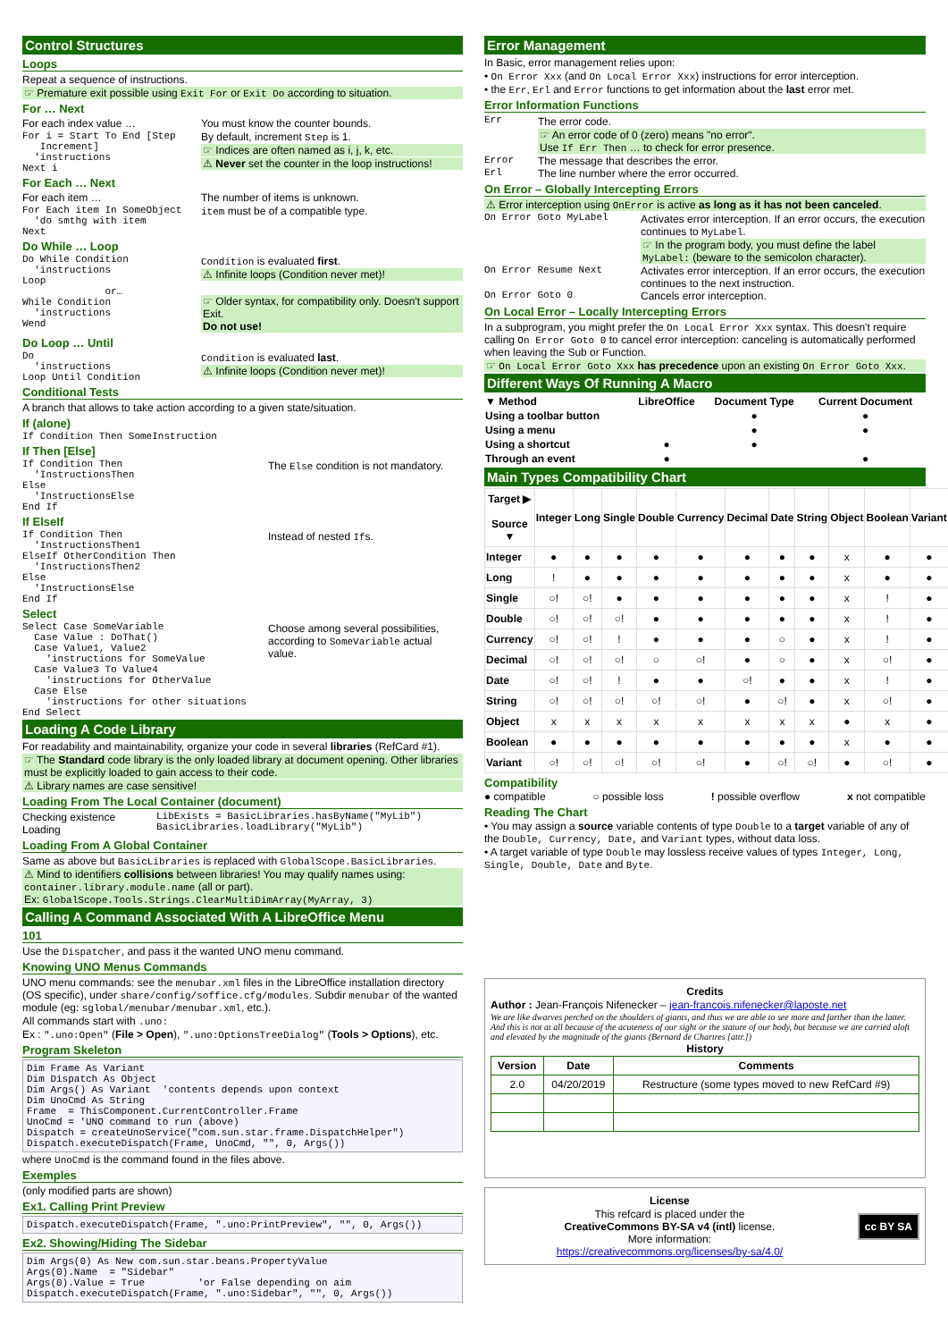Control Structures
Loops
Repeat a sequence of instructions.
☞ Premature exit possible using Exit For or Exit Do according to situation.
For … Next
For each index value …
For i = Start To End [Step
   Increment]
  'instructions
Next i
You must know the counter bounds.
By default, increment Step is 1.
☞ Indices are often named as i, j, k, etc.
⚠ Never set the counter in the loop instructions!
For Each … Next
For each item …
For Each item In SomeObject
  'do smthg with item
Next
The number of items is unknown.
item must be of a compatible type.
Do While … Loop
Do While Condition
  'instructions
Loop
              or…
While Condition
  'instructions
Wend
Condition is evaluated first.
⚠ Infinite loops (Condition never met)!
☞ Older syntax, for compatibility only. Doesn't support Exit.
Do not use!
Do Loop … Until
Do
  'instructions
Loop Until Condition
Condition is evaluated last.
⚠ Infinite loops (Condition never met)!
Conditional Tests
A branch that allows to take action according to a given state/situation.
If (alone)
If Condition Then SomeInstruction
If Then [Else]
If Condition Then
  'InstructionsThen
Else
  'InstructionsElse
End If
The Else condition is not mandatory.
If ElseIf
If Condition Then
  'InstructionsThen1
ElseIf OtherCondition Then
  'InstructionsThen2
Else
  'InstructionsElse
End If
Instead of nested Ifs.
Select
Select Case SomeVariable
  Case Value : DoThat()
  Case Value1, Value2
    'instructions for SomeValue
  Case Value3 To Value4
    'instructions for OtherValue
  Case Else
    'instructions for other situations
End Select
Choose among several possibilities, according to SomeVariable actual value.
Loading A Code Library
For readability and maintainability, organize your code in several libraries (RefCard #1).
☞ The Standard code library is the only loaded library at document opening. Other libraries must be explicitly loaded to gain access to their code.
⚠ Library names are case sensitive!
Loading From The Local Container (document)
Checking existence
Loading
LibExists = BasicLibraries.hasByName("MyLib")
BasicLibraries.loadLibrary("MyLib")
Loading From A Global Container
Same as above but BasicLibraries is replaced with GlobalScope.BasicLibraries.
⚠ Mind to identifiers collisions between libraries! You may qualify names using: container.library.module.name (all or part).
Ex: GlobalScope.Tools.Strings.ClearMultiDimArray(MyArray, 3)
Calling A Command Associated With A LibreOffice Menu
101
Use the Dispatcher, and pass it the wanted UNO menu command.
Knowing UNO Menus Commands
UNO menu commands: see the menubar.xml files in the LibreOffice installation directory (OS specific), under share/config/soffice.cfg/modules. Subdir menubar of the wanted module (eg: sglobal/menubar/menubar.xml, etc.).
All commands start with .uno:
Ex : ".uno:Open" (File > Open), ".uno:OptionsTreeDialog" (Tools > Options), etc.
Program Skeleton
Dim Frame As Variant
Dim Dispatch As Object
Dim Args() As Variant  'contents depends upon context
Dim UnoCmd As String
Frame  = ThisComponent.CurrentController.Frame
UnoCmd = 'UNO command to run (above)
Dispatch = createUnoService("com.sun.star.frame.DispatchHelper")
Dispatch.executeDispatch(Frame, UnoCmd, "", 0, Args())
where UnoCmd is the command found in the files above.
Exemples
(only modified parts are shown)
Ex1. Calling Print Preview
Dispatch.executeDispatch(Frame, ".uno:PrintPreview", "", 0, Args())
Ex2. Showing/Hiding The Sidebar
Dim Args(0) As New com.sun.star.beans.PropertyValue
Args(0).Name  = "Sidebar"
Args(0).Value = True         'or False depending on aim
Dispatch.executeDispatch(Frame, ".uno:Sidebar", "", 0, Args())
Error Management
In Basic, error management relies upon:
• On Error Xxx (and On Local Error Xxx) instructions for error interception.
• the Err, Erl and Error functions to get information about the last error met.
Error Information Functions
Err The error code.
☞ An error code of 0 (zero) means "no error".
Use If Err Then … to check for error presence.
Error The message that describes the error.
Erl The line number where the error occurred.
On Error – Globally Intercepting Errors
⚠ Error interception using OnError is active as long as it has not been canceled.
On Error Goto MyLabel Activates error interception. If an error occurs, the execution continues to MyLabel.
☞ In the program body, you must define the label MyLabel: (beware to the semicolon character).
On Error Resume Next Activates error interception. If an error occurs, the execution continues to the next instruction.
On Error Goto 0 Cancels error interception.
On Local Error – Locally Intercepting Errors
In a subprogram, you might prefer the On Local Error Xxx syntax. This doesn't require calling On Error Goto 0 to cancel error interception: canceling is automatically performed when leaving the Sub or Function.
☞ On Local Error Goto Xxx has precedence upon an existing On Error Goto Xxx.
Different Ways Of Running A Macro
| ▼ Method | LibreOffice | Document Type | Current Document |
| --- | --- | --- | --- |
| Using a toolbar button | | ● | ● |
| Using a menu | | ● | ● |
| Using a shortcut | ● | ● | |
| Through an event | ● | | ● |
Main Types Compatibility Chart
| Target ▶ Source ▼ | Integer | Long | Single | Double | Currency | Decimal | Date | String | Object | Boolean | Variant |
| --- | --- | --- | --- | --- | --- | --- | --- | --- | --- | --- | --- |
| Integer | ● | ● | ● | ● | ● | ● | ● | ● | x | ● | ● |
| Long | ! | ● | ● | ● | ● | ● | ● | ● | x | ● | ● |
| Single | ○! | ○! | ● | ● | ● | ● | ● | ● | x | ! | ● |
| Double | ○! | ○! | ○! | ● | ● | ● | ● | ● | x | ! | ● |
| Currency | ○! | ○! | ! | ● | ● | ● | ○ | ● | x | ! | ● |
| Decimal | ○! | ○! | ○! | ○ | ○! | ● | ○ | ● | x | ○! | ● |
| Date | ○! | ○! | ! | ● | ● | ○! | ● | ● | x | ! | ● |
| String | ○! | ○! | ○! | ○! | ○! | ● | ○! | ● | x | ○! | ● |
| Object | x | x | x | x | x | x | x | x | ● | x | ● |
| Boolean | ● | ● | ● | ● | ● | ● | ● | ● | x | ● | ● |
| Variant | ○! | ○! | ○! | ○! | ○! | ● | ○! | ○! | ● | ○! | ● |
Compatibility
● compatible ○ possible loss ! possible overflow x not compatible
Reading The Chart
• You may assign a source variable contents of type Double to a target variable of any of the Double, Currency, Date, and Variant types, without data loss.
• A target variable of type Double may lossless receive values of types Integer, Long, Single, Double, Date and Byte.
Credits
Author : Jean-François Nifenecker – jean-francois.nifenecker@laposte.net
We are like dwarves perched on the shoulders of giants, and thus we are able to see more and farther than the latter. And this is not at all because of the acuteness of our sight or the stature of our body, but because we are carried aloft and elevated by the magnitude of the giants (Bernard de Chartres [attr.])
History
| Version | Date | Comments |
| --- | --- | --- |
| 2.0 | 04/20/2019 | Restructure (some types moved to new RefCard #9) |
License
This refcard is placed under the
CreativeCommons BY-SA v4 (intl) license.
More information:
https://creativecommons.org/licenses/by-sa/4.0/
cc BY SA